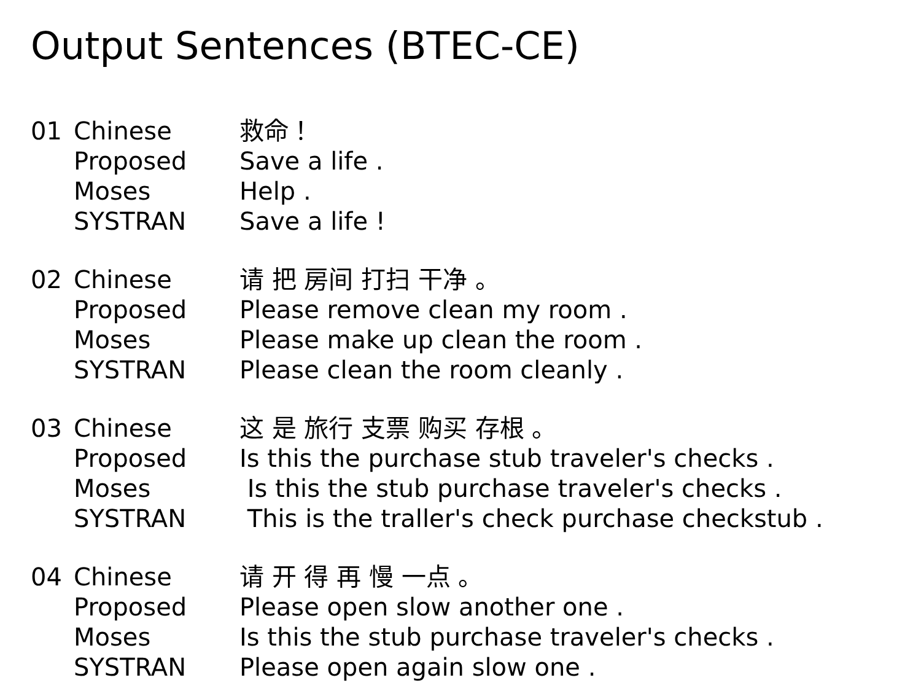Output Sentences (BTEC-CE)
| 01 | Chinese | 救命！ |
| | Proposed | Save a life . |
| | Moses | Help . |
| | SYSTRAN | Save a life ! |
| 02 | Chinese | 请 把 房间 打扫 干净 。 |
| | Proposed | Please remove clean my room . |
| | Moses | Please make up clean the room . |
| | SYSTRAN | Please clean the room cleanly . |
| 03 | Chinese | 这 是 旅行 支票 购买 存根 。 |
| | Proposed | Is this the purchase stub traveler's checks . |
| | Moses | Is this the stub purchase traveler's checks . |
| | SYSTRAN | This is the traller's check purchase checkstub . |
| 04 | Chinese | 请 开 得 再 慢 一点 。 |
| | Proposed | Please open slow another one . |
| | Moses | Is this the stub purchase traveler's checks . |
| | SYSTRAN | Please open again slow one . |